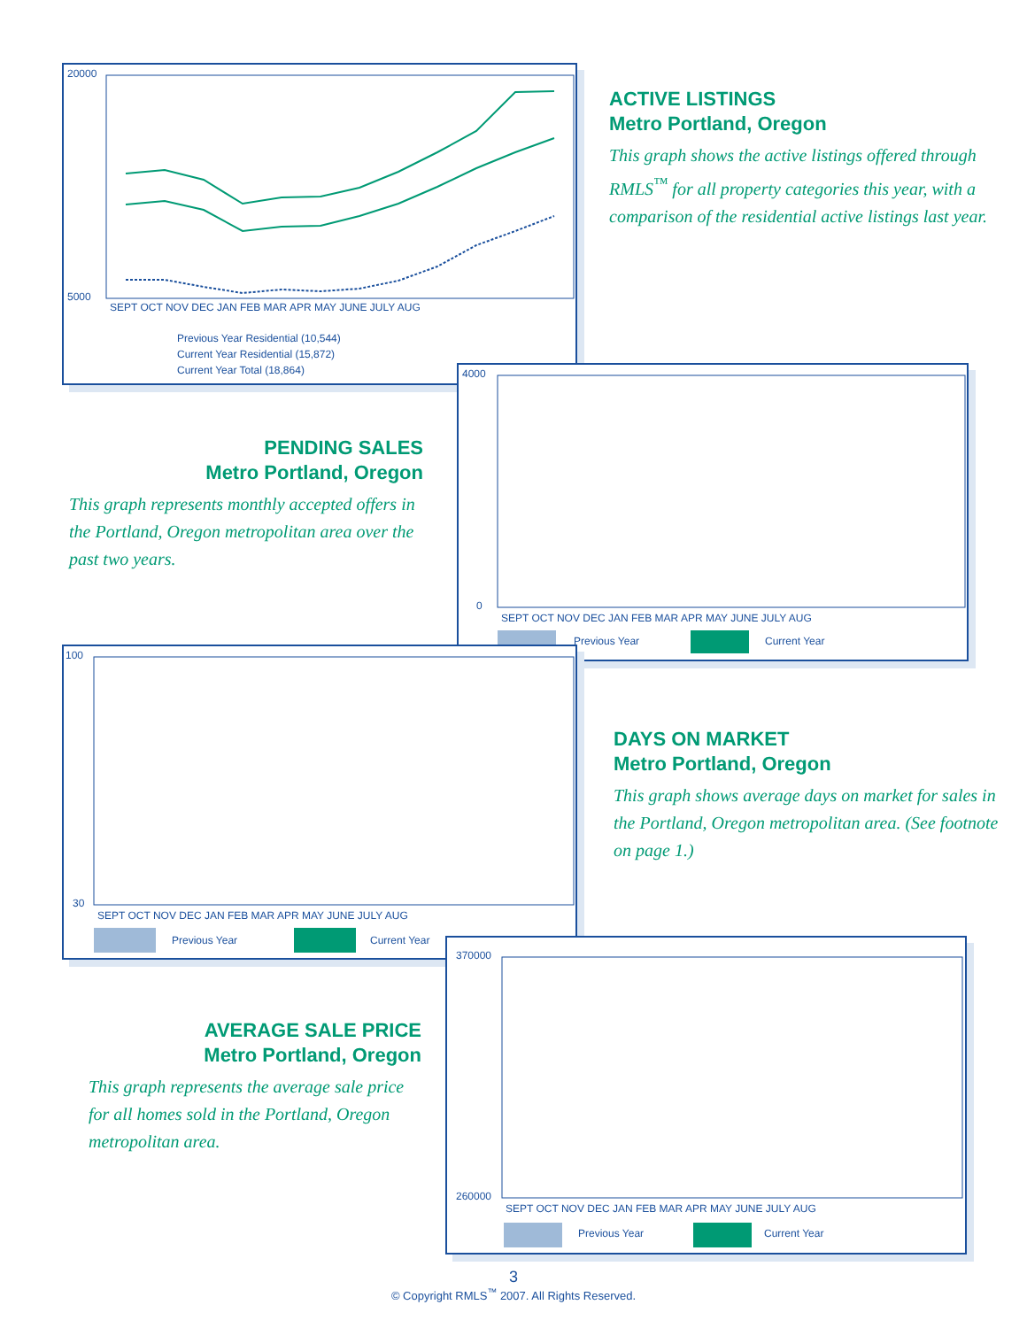20000
5000
SEPT OCT NOV DEC JAN FEB MAR APR MAY JUNE JULY AUG
Previous Year Residential (10,544)
Current Year Residential (15,872)
Current Year Total (18,864)
ACTIVE LISTINGS
Metro Portland, Oregon
This graph shows the active listings offered through RMLS<sup>™</sup> for all property categories this year, with a comparison of the residential active listings last year.
PENDING SALES
Metro Portland, Oregon
This graph represents monthly accepted offers in the Portland, Oregon metropolitan area over the past two years.
4000
0
SEPT OCT NOV DEC JAN FEB MAR APR MAY JUNE JULY AUG
Previous Year
Current Year
100
30
SEPT OCT NOV DEC JAN FEB MAR APR MAY JUNE JULY AUG
Previous Year
Current Year
DAYS ON MARKET
Metro Portland, Oregon
This graph shows average days on market for sales in the Portland, Oregon metropolitan area. (See footnote on page 1.)
AVERAGE SALE PRICE
Metro Portland, Oregon
This graph represents the average sale price for all homes sold in the Portland, Oregon metropolitan area.
370000
260000
SEPT OCT NOV DEC JAN FEB MAR APR MAY JUNE JULY AUG
Previous Year
Current Year
3
© Copyright RMLS<sup>™</sup> 2007. All Rights Reserved.